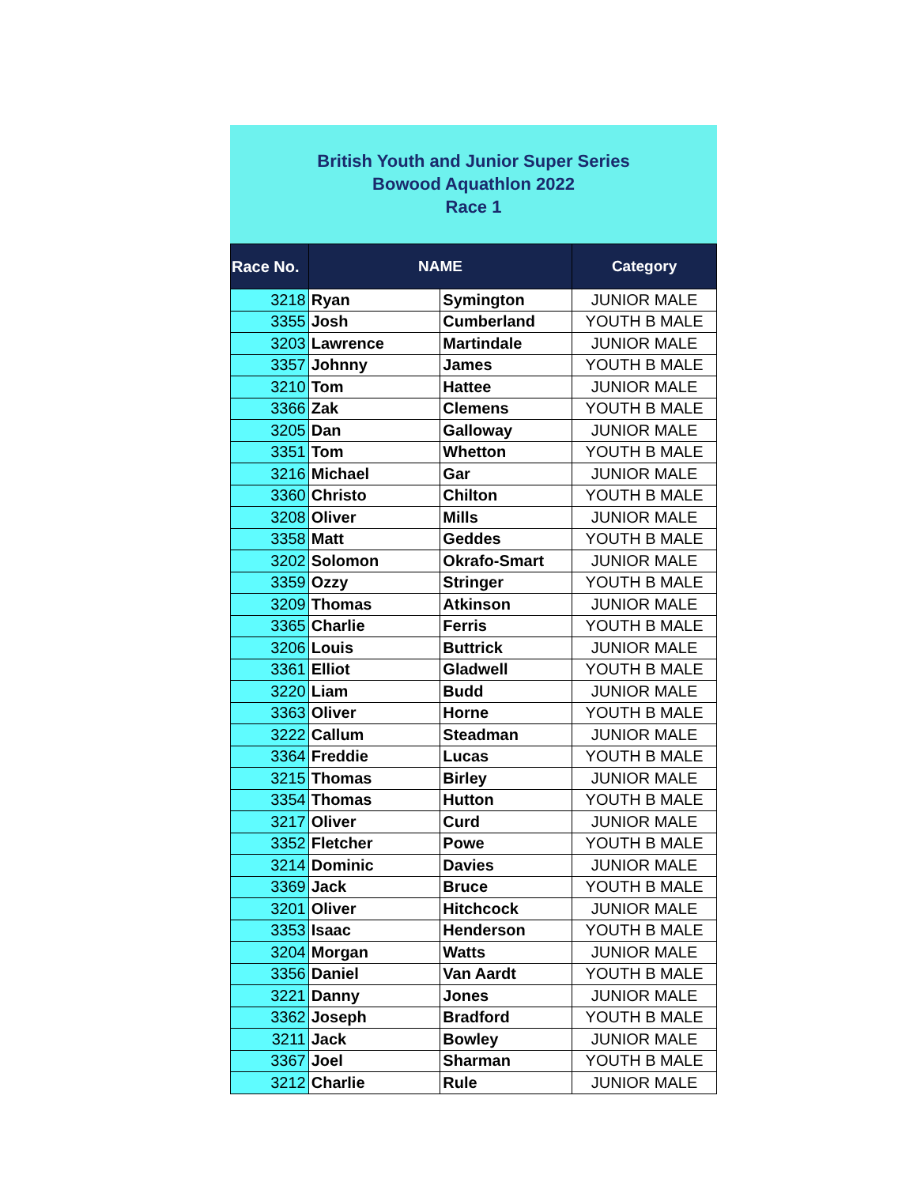British Youth and Junior Super Series
Bowood Aquathlon 2022
Race 1
| Race No. | NAME | | Category |
| --- | --- | --- | --- |
| 3218 | Ryan | Symington | JUNIOR MALE |
| 3355 | Josh | Cumberland | YOUTH B MALE |
| 3203 | Lawrence | Martindale | JUNIOR MALE |
| 3357 | Johnny | James | YOUTH B MALE |
| 3210 | Tom | Hattee | JUNIOR MALE |
| 3366 | Zak | Clemens | YOUTH B MALE |
| 3205 | Dan | Galloway | JUNIOR MALE |
| 3351 | Tom | Whetton | YOUTH B MALE |
| 3216 | Michael | Gar | JUNIOR MALE |
| 3360 | Christo | Chilton | YOUTH B MALE |
| 3208 | Oliver | Mills | JUNIOR MALE |
| 3358 | Matt | Geddes | YOUTH B MALE |
| 3202 | Solomon | Okrafo-Smart | JUNIOR MALE |
| 3359 | Ozzy | Stringer | YOUTH B MALE |
| 3209 | Thomas | Atkinson | JUNIOR MALE |
| 3365 | Charlie | Ferris | YOUTH B MALE |
| 3206 | Louis | Buttrick | JUNIOR MALE |
| 3361 | Elliot | Gladwell | YOUTH B MALE |
| 3220 | Liam | Budd | JUNIOR MALE |
| 3363 | Oliver | Horne | YOUTH B MALE |
| 3222 | Callum | Steadman | JUNIOR MALE |
| 3364 | Freddie | Lucas | YOUTH B MALE |
| 3215 | Thomas | Birley | JUNIOR MALE |
| 3354 | Thomas | Hutton | YOUTH B MALE |
| 3217 | Oliver | Curd | JUNIOR MALE |
| 3352 | Fletcher | Powe | YOUTH B MALE |
| 3214 | Dominic | Davies | JUNIOR MALE |
| 3369 | Jack | Bruce | YOUTH B MALE |
| 3201 | Oliver | Hitchcock | JUNIOR MALE |
| 3353 | Isaac | Henderson | YOUTH B MALE |
| 3204 | Morgan | Watts | JUNIOR MALE |
| 3356 | Daniel | Van Aardt | YOUTH B MALE |
| 3221 | Danny | Jones | JUNIOR MALE |
| 3362 | Joseph | Bradford | YOUTH B MALE |
| 3211 | Jack | Bowley | JUNIOR MALE |
| 3367 | Joel | Sharman | YOUTH B MALE |
| 3212 | Charlie | Rule | JUNIOR MALE |